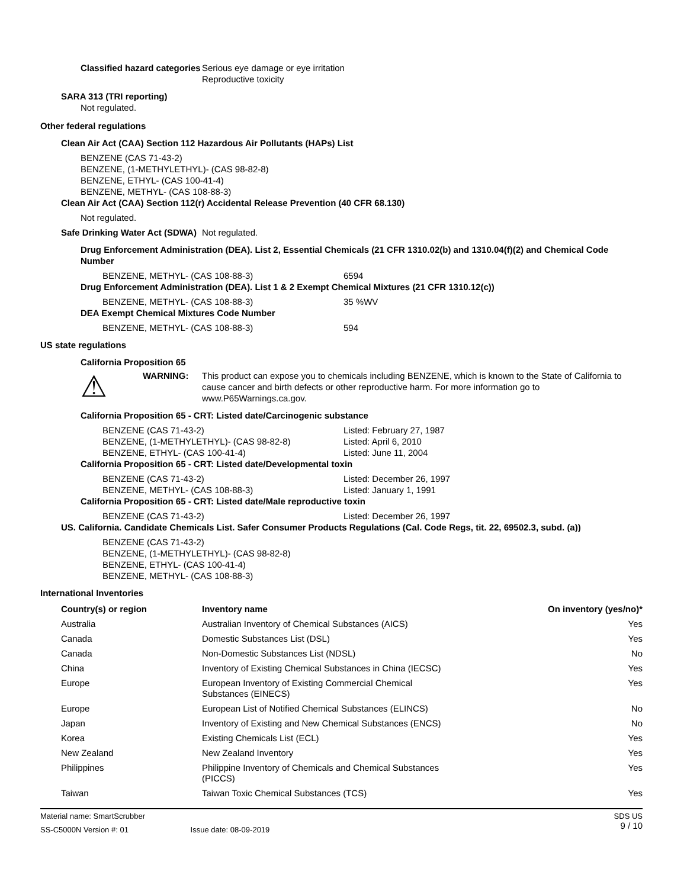Classified hazard categories
Serious eye damage or eye irritation
Reproductive toxicity
SARA 313 (TRI reporting)
Not regulated.
Other federal regulations
Clean Air Act (CAA) Section 112 Hazardous Air Pollutants (HAPs) List
BENZENE (CAS 71-43-2)
BENZENE, (1-METHYLETHYL)- (CAS 98-82-8)
BENZENE, ETHYL- (CAS 100-41-4)
BENZENE, METHYL- (CAS 108-88-3)
Clean Air Act (CAA) Section 112(r) Accidental Release Prevention (40 CFR 68.130)
Not regulated.
Safe Drinking Water Act (SDWA)
Not regulated.
Drug Enforcement Administration (DEA). List 2, Essential Chemicals (21 CFR 1310.02(b) and 1310.04(f)(2) and Chemical Code Number
BENZENE, METHYL- (CAS 108-88-3) 6594
Drug Enforcement Administration (DEA). List 1 & 2 Exempt Chemical Mixtures (21 CFR 1310.12(c))
BENZENE, METHYL- (CAS 108-88-3) 35 %WV
DEA Exempt Chemical Mixtures Code Number
BENZENE, METHYL- (CAS 108-88-3) 594
US state regulations
California Proposition 65
⚠
WARNING: This product can expose you to chemicals including BENZENE, which is known to the State of California to cause cancer and birth defects or other reproductive harm. For more information go to www.P65Warnings.ca.gov.
California Proposition 65 - CRT: Listed date/Carcinogenic substance
BENZENE (CAS 71-43-2)
BENZENE, (1-METHYLETHYL)- (CAS 98-82-8)
BENZENE, ETHYL- (CAS 100-41-4)
Listed: February 27, 1987
Listed: April 6, 2010
Listed: June 11, 2004
California Proposition 65 - CRT: Listed date/Developmental toxin
BENZENE (CAS 71-43-2)
BENZENE, METHYL- (CAS 108-88-3)
Listed: December 26, 1997
Listed: January 1, 1991
California Proposition 65 - CRT: Listed date/Male reproductive toxin
BENZENE (CAS 71-43-2) Listed: December 26, 1997
US. California. Candidate Chemicals List. Safer Consumer Products Regulations (Cal. Code Regs, tit. 22, 69502.3, subd. (a))
BENZENE (CAS 71-43-2)
BENZENE, (1-METHYLETHYL)- (CAS 98-82-8)
BENZENE, ETHYL- (CAS 100-41-4)
BENZENE, METHYL- (CAS 108-88-3)
International Inventories
| Country(s) or region | Inventory name | On inventory (yes/no)* |
| --- | --- | --- |
| Australia | Australian Inventory of Chemical Substances (AICS) | Yes |
| Canada | Domestic Substances List (DSL) | Yes |
| Canada | Non-Domestic Substances List (NDSL) | No |
| China | Inventory of Existing Chemical Substances in China (IECSC) | Yes |
| Europe | European Inventory of Existing Commercial Chemical Substances (EINECS) | Yes |
| Europe | European List of Notified Chemical Substances (ELINCS) | No |
| Japan | Inventory of Existing and New Chemical Substances (ENCS) | No |
| Korea | Existing Chemicals List (ECL) | Yes |
| New Zealand | New Zealand Inventory | Yes |
| Philippines | Philippine Inventory of Chemicals and Chemical Substances (PICCS) | Yes |
| Taiwan | Taiwan Toxic Chemical Substances (TCS) | Yes |
Material name: SmartScrubber
SS-C5000N Version #: 01 Issue date: 08-09-2019
SDS US
9 / 10